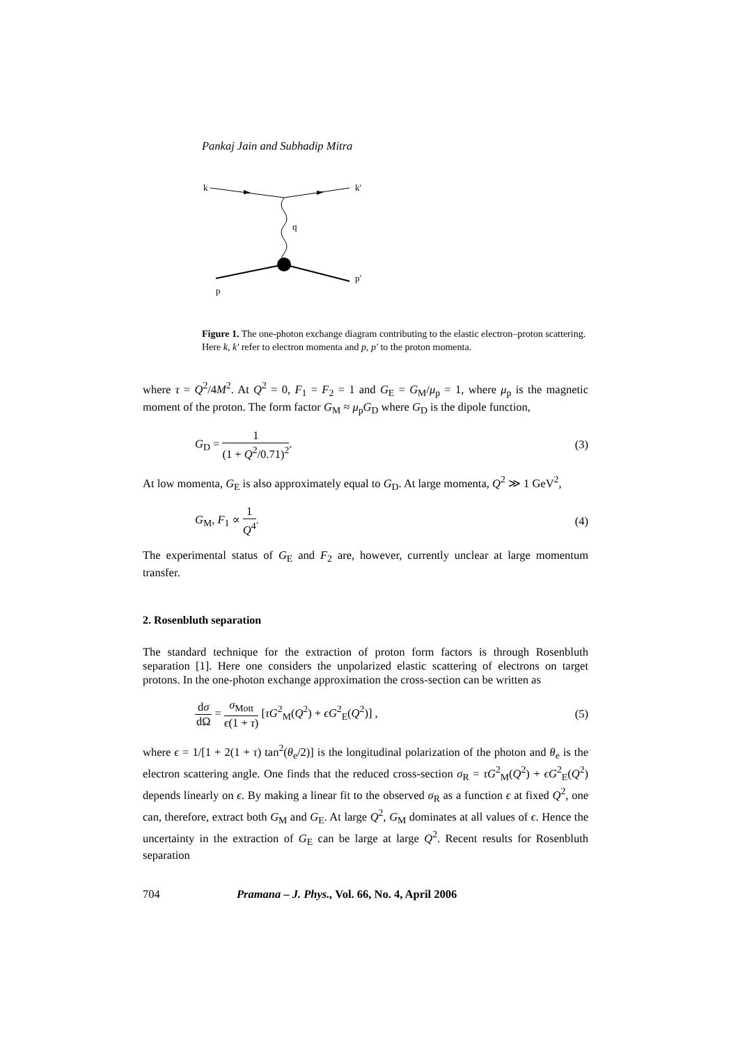Pankaj Jain and Subhadip Mitra
k
k'
q
p
p'
Figure 1. The one-photon exchange diagram contributing to the elastic electron–proton scattering. Here k, k′ refer to electron momenta and p, p′ to the proton momenta.
where τ = Q<sup>2</sup>/4M<sup>2</sup>. At Q<sup>2</sup> = 0, F<sub>1</sub> = F<sub>2</sub> = 1 and G<sub>E</sub> = G<sub>M</sub>/μ<sub>p</sub> = 1, where μ<sub>p</sub> is the magnetic moment of the proton. The form factor G<sub>M</sub> ≈ μ<sub>p</sub>G<sub>D</sub> where G<sub>D</sub> is the dipole function,
G<sub>D</sub> = 1 (1 + Q<sup>2</sup>/0.71)<sup>2</sup>. (3)
At low momenta, G<sub>E</sub> is also approximately equal to G<sub>D</sub>. At large momenta, Q<sup>2</sup> ≫ 1 GeV<sup>2</sup>,
G<sub>M</sub>, F<sub>1</sub> ∝ 1 Q<sup>4</sup>. (4)
The experimental status of G<sub>E</sub> and F<sub>2</sub> are, however, currently unclear at large momentum transfer.
2. Rosenbluth separation
The standard technique for the extraction of proton form factors is through Rosenbluth separation [1]. Here one considers the unpolarized elastic scattering of electrons on target protons. In the one-photon exchange approximation the cross-section can be written as
dσ dΩ = σ<sub>Mott</sub> ϵ(1 + τ) [τG<sup>2</sup><sub>M</sub>(Q<sup>2</sup>) + ϵG<sup>2</sup><sub>E</sub>(Q<sup>2</sup>)] , (5)
where ϵ = 1/[1 + 2(1 + τ) tan<sup>2</sup>(θ<sub>e</sub>/2)] is the longitudinal polarization of the photon and θ<sub>e</sub> is the electron scattering angle. One finds that the reduced cross-section σ<sub>R</sub> = τG<sup>2</sup><sub>M</sub>(Q<sup>2</sup>) + ϵG<sup>2</sup><sub>E</sub>(Q<sup>2</sup>) depends linearly on ϵ. By making a linear fit to the observed σ<sub>R</sub> as a function ϵ at fixed Q<sup>2</sup>, one can, therefore, extract both G<sub>M</sub> and G<sub>E</sub>. At large Q<sup>2</sup>, G<sub>M</sub> dominates at all values of ϵ. Hence the uncertainty in the extraction of G<sub>E</sub> can be large at large Q<sup>2</sup>. Recent results for Rosenbluth separation
704 Pramana – J. Phys., Vol. 66, No. 4, April 2006